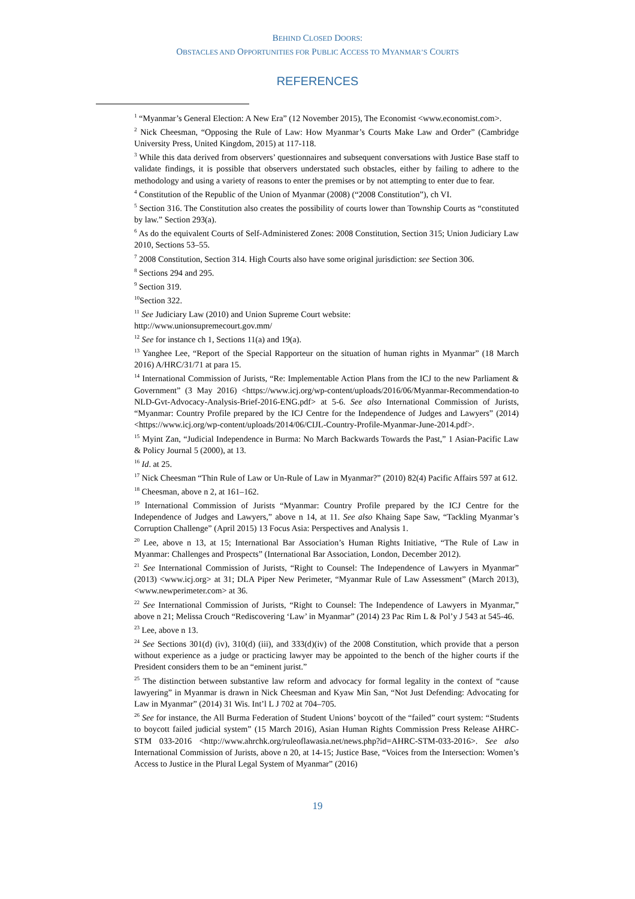BEHIND CLOSED DOORS:
OBSTACLES AND OPPORTUNITIES FOR PUBLIC ACCESS TO MYANMAR’S COURTS
REFERENCES
<sup>1</sup> “Myanmar’s General Election: A New Era” (12 November 2015), The Economist <www.economist.com>.
<sup>2</sup> Nick Cheesman, “Opposing the Rule of Law: How Myanmar’s Courts Make Law and Order” (Cambridge University Press, United Kingdom, 2015) at 117-118.
<sup>3</sup> While this data derived from observers’ questionnaires and subsequent conversations with Justice Base staff to validate findings, it is possible that observers understated such obstacles, either by failing to adhere to the methodology and using a variety of reasons to enter the premises or by not attempting to enter due to fear.
<sup>4</sup> Constitution of the Republic of the Union of Myanmar (2008) (“2008 Constitution”), ch VI.
<sup>5</sup> Section 316. The Constitution also creates the possibility of courts lower than Township Courts as “constituted by law.” Section 293(a).
<sup>6</sup> As do the equivalent Courts of Self-Administered Zones: 2008 Constitution, Section 315; Union Judiciary Law 2010, Sections 53–55.
<sup>7</sup> 2008 Constitution, Section 314. High Courts also have some original jurisdiction: see Section 306.
<sup>8</sup> Sections 294 and 295.
<sup>9</sup> Section 319.
<sup>10</sup> Section 322.
<sup>11</sup> See Judiciary Law (2010) and Union Supreme Court website:
http://www.unionsupremecourt.gov.mm/
<sup>12</sup> See for instance ch 1, Sections 11(a) and 19(a).
<sup>13</sup> Yanghee Lee, “Report of the Special Rapporteur on the situation of human rights in Myanmar” (18 March 2016) A/HRC/31/71 at para 15.
<sup>14</sup> International Commission of Jurists, “Re: Implementable Action Plans from the ICJ to the new Parliament & Government” (3 May 2016) <https://www.icj.org/wp-content/uploads/2016/06/Myanmar-Recommendation-to NLD-Gvt-Advocacy-Analysis-Brief-2016-ENG.pdf> at 5-6. See also International Commission of Jurists, “Myanmar: Country Profile prepared by the ICJ Centre for the Independence of Judges and Lawyers” (2014) <https://www.icj.org/wp-content/uploads/2014/06/CIJL-Country-Profile-Myanmar-June-2014.pdf>.
<sup>15</sup> Myint Zan, “Judicial Independence in Burma: No March Backwards Towards the Past,” 1 Asian-Pacific Law & Policy Journal 5 (2000), at 13.
<sup>16</sup> Id. at 25.
<sup>17</sup> Nick Cheesman “Thin Rule of Law or Un-Rule of Law in Myanmar?” (2010) 82(4) Pacific Affairs 597 at 612.
<sup>18</sup> Cheesman, above n 2, at 161–162.
<sup>19</sup> International Commission of Jurists “Myanmar: Country Profile prepared by the ICJ Centre for the Independence of Judges and Lawyers,” above n 14, at 11. See also Khaing Sape Saw, “Tackling Myanmar’s Corruption Challenge” (April 2015) 13 Focus Asia: Perspectives and Analysis 1.
<sup>20</sup> Lee, above n 13, at 15; International Bar Association’s Human Rights Initiative, “The Rule of Law in Myanmar: Challenges and Prospects” (International Bar Association, London, December 2012).
<sup>21</sup> See International Commission of Jurists, “Right to Counsel: The Independence of Lawyers in Myanmar” (2013) <www.icj.org> at 31; DLA Piper New Perimeter, “Myanmar Rule of Law Assessment” (March 2013), <www.newperimeter.com> at 36.
<sup>22</sup> See International Commission of Jurists, “Right to Counsel: The Independence of Lawyers in Myanmar,” above n 21; Melissa Crouch “Rediscovering ‘Law’ in Myanmar” (2014) 23 Pac Rim L & Pol’y J 543 at 545-46.
<sup>23</sup> Lee, above n 13.
<sup>24</sup> See Sections 301(d) (iv), 310(d) (iii), and 333(d)(iv) of the 2008 Constitution, which provide that a person without experience as a judge or practicing lawyer may be appointed to the bench of the higher courts if the President considers them to be an “eminent jurist.”
<sup>25</sup> The distinction between substantive law reform and advocacy for formal legality in the context of “cause lawyering” in Myanmar is drawn in Nick Cheesman and Kyaw Min San, “Not Just Defending: Advocating for Law in Myanmar” (2014) 31 Wis. Int’l L J 702 at 704–705.
<sup>26</sup> See for instance, the All Burma Federation of Student Unions’ boycott of the “failed” court system: “Students to boycott failed judicial system” (15 March 2016), Asian Human Rights Commission Press Release AHRC-STM 033-2016 <http://www.ahrchk.org/ruleoflawasia.net/news.php?id=AHRC-STM-033-2016>. See also International Commission of Jurists, above n 20, at 14-15; Justice Base, “Voices from the Intersection: Women’s Access to Justice in the Plural Legal System of Myanmar” (2016)
19